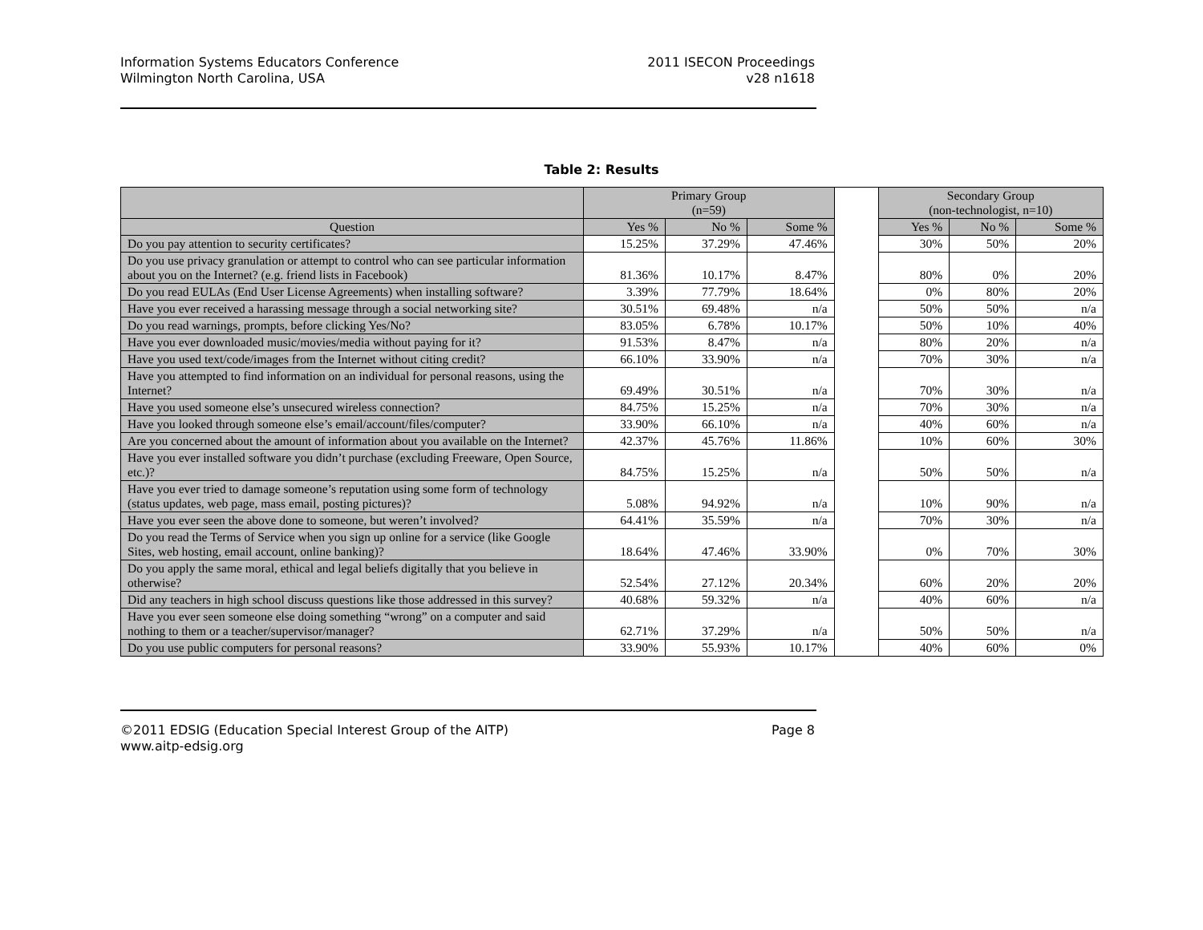Information Systems Educators Conference
Wilmington North Carolina, USA
2011 ISECON Proceedings
v28 n1618
Table 2: Results
| | Primary Group (n=59) | | | | Secondary Group (non-technologist, n=10) | | |
| Question | Yes % | No % | Some % | | Yes % | No % | Some % |
| Do you pay attention to security certificates? | 15.25% | 37.29% | 47.46% | | 30% | 50% | 20% |
| Do you use privacy granulation or attempt to control who can see particular information about you on the Internet? (e.g. friend lists in Facebook) | 81.36% | 10.17% | 8.47% | | 80% | 0% | 20% |
| Do you read EULAs (End User License Agreements) when installing software? | 3.39% | 77.79% | 18.64% | | 0% | 80% | 20% |
| Have you ever received a harassing message through a social networking site? | 30.51% | 69.48% | n/a | | 50% | 50% | n/a |
| Do you read warnings, prompts, before clicking Yes/No? | 83.05% | 6.78% | 10.17% | | 50% | 10% | 40% |
| Have you ever downloaded music/movies/media without paying for it? | 91.53% | 8.47% | n/a | | 80% | 20% | n/a |
| Have you used text/code/images from the Internet without citing credit? | 66.10% | 33.90% | n/a | | 70% | 30% | n/a |
| Have you attempted to find information on an individual for personal reasons, using the Internet? | 69.49% | 30.51% | n/a | | 70% | 30% | n/a |
| Have you used someone else’s unsecured wireless connection? | 84.75% | 15.25% | n/a | | 70% | 30% | n/a |
| Have you looked through someone else’s email/account/files/computer? | 33.90% | 66.10% | n/a | | 40% | 60% | n/a |
| Are you concerned about the amount of information about you available on the Internet? | 42.37% | 45.76% | 11.86% | | 10% | 60% | 30% |
| Have you ever installed software you didn’t purchase (excluding Freeware, Open Source, etc.)? | 84.75% | 15.25% | n/a | | 50% | 50% | n/a |
| Have you ever tried to damage someone’s reputation using some form of technology (status updates, web page, mass email, posting pictures)? | 5.08% | 94.92% | n/a | | 10% | 90% | n/a |
| Have you ever seen the above done to someone, but weren’t involved? | 64.41% | 35.59% | n/a | | 70% | 30% | n/a |
| Do you read the Terms of Service when you sign up online for a service (like Google Sites, web hosting, email account, online banking)? | 18.64% | 47.46% | 33.90% | | 0% | 70% | 30% |
| Do you apply the same moral, ethical and legal beliefs digitally that you believe in otherwise? | 52.54% | 27.12% | 20.34% | | 60% | 20% | 20% |
| Did any teachers in high school discuss questions like those addressed in this survey? | 40.68% | 59.32% | n/a | | 40% | 60% | n/a |
| Have you ever seen someone else doing something “wrong” on a computer and said nothing to them or a teacher/supervisor/manager? | 62.71% | 37.29% | n/a | | 50% | 50% | n/a |
| Do you use public computers for personal reasons? | 33.90% | 55.93% | 10.17% | | 40% | 60% | 0% |
©2011 EDSIG (Education Special Interest Group of the AITP)
www.aitp-edsig.org
Page 8